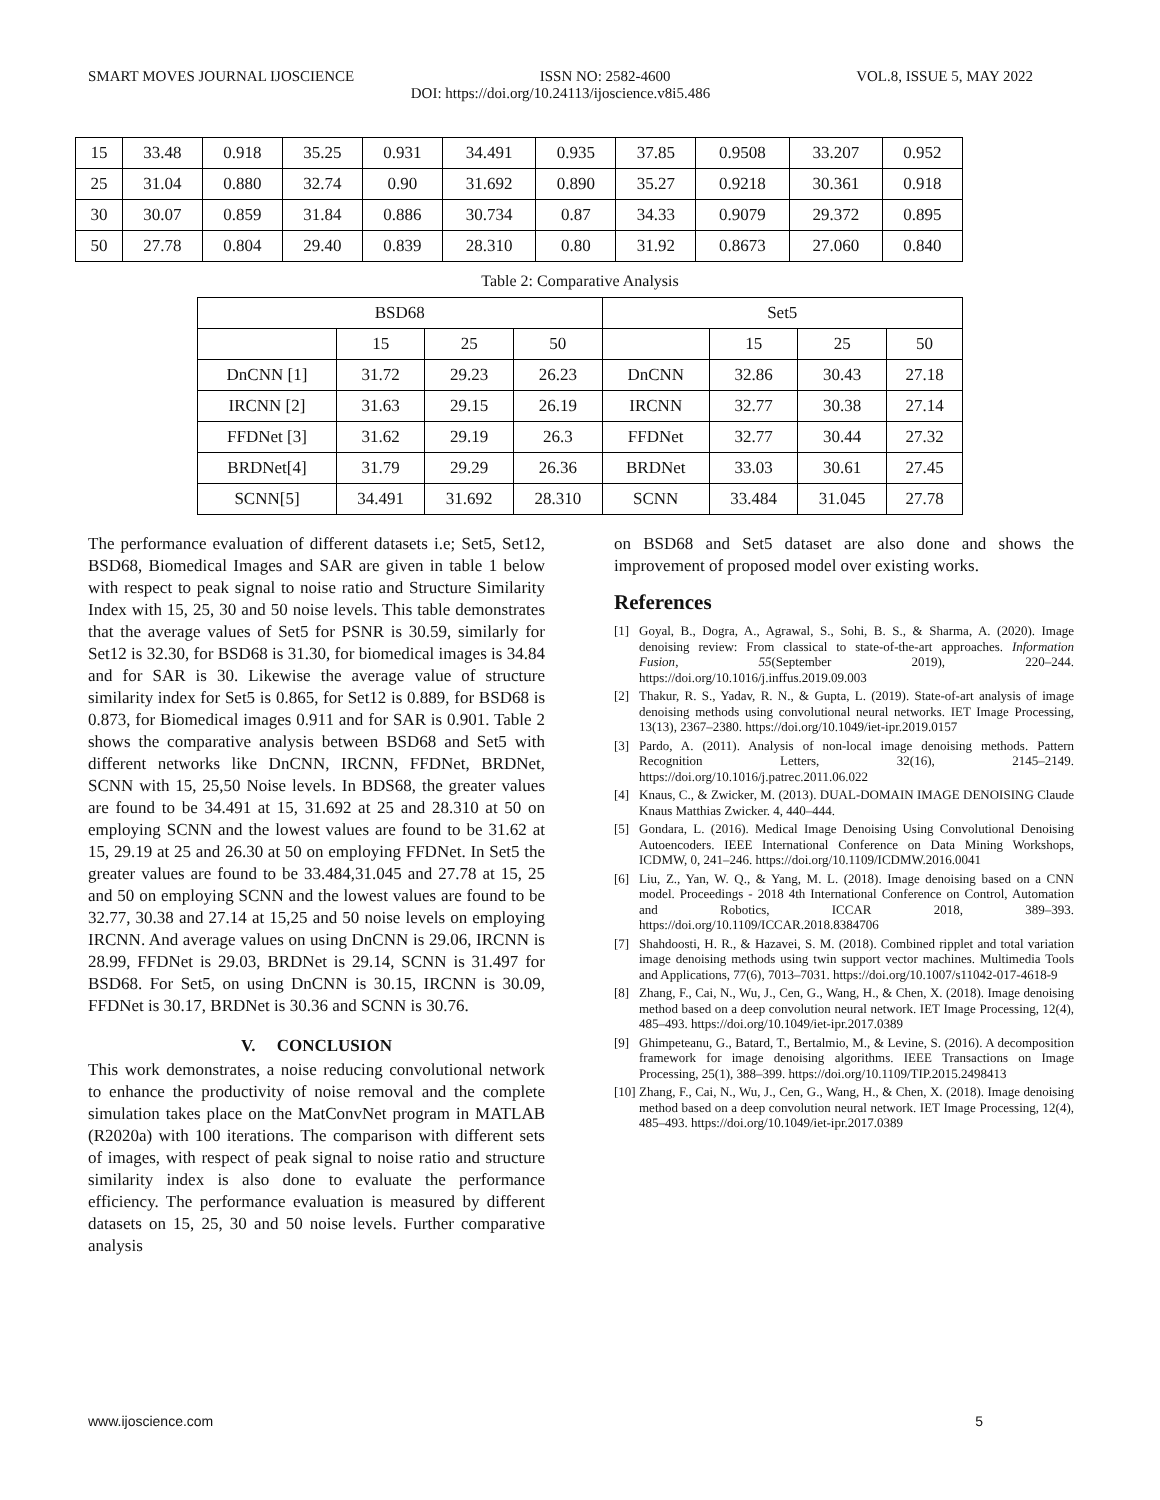SMART MOVES JOURNAL IJOSCIENCE ISSN NO: 2582-4600 VOL.8, ISSUE 5, MAY 2022
DOI: https://doi.org/10.24113/ijoscience.v8i5.486
| 15 | 33.48 | 0.918 | 35.25 | 0.931 | 34.491 | 0.935 | 37.85 | 0.9508 | 33.207 | 0.952 |
| 25 | 31.04 | 0.880 | 32.74 | 0.90 | 31.692 | 0.890 | 35.27 | 0.9218 | 30.361 | 0.918 |
| 30 | 30.07 | 0.859 | 31.84 | 0.886 | 30.734 | 0.87 | 34.33 | 0.9079 | 29.372 | 0.895 |
| 50 | 27.78 | 0.804 | 29.40 | 0.839 | 28.310 | 0.80 | 31.92 | 0.8673 | 27.060 | 0.840 |
Table 2: Comparative Analysis
| BSD68 | | | | Set5 | | | |
| --- | --- | --- | --- | --- | --- | --- | --- |
| | 15 | 25 | 50 | | 15 | 25 | 50 |
| DnCNN [1] | 31.72 | 29.23 | 26.23 | DnCNN | 32.86 | 30.43 | 27.18 |
| IRCNN [2] | 31.63 | 29.15 | 26.19 | IRCNN | 32.77 | 30.38 | 27.14 |
| FFDNet [3] | 31.62 | 29.19 | 26.3 | FFDNet | 32.77 | 30.44 | 27.32 |
| BRDNet[4] | 31.79 | 29.29 | 26.36 | BRDNet | 33.03 | 30.61 | 27.45 |
| SCNN[5] | 34.491 | 31.692 | 28.310 | SCNN | 33.484 | 31.045 | 27.78 |
The performance evaluation of different datasets i.e; Set5, Set12, BSD68, Biomedical Images and SAR are given in table 1 below with respect to peak signal to noise ratio and Structure Similarity Index with 15, 25, 30 and 50 noise levels. This table demonstrates that the average values of Set5 for PSNR is 30.59, similarly for Set12 is 32.30, for BSD68 is 31.30, for biomedical images is 34.84 and for SAR is 30. Likewise the average value of structure similarity index for Set5 is 0.865, for Set12 is 0.889, for BSD68 is 0.873, for Biomedical images 0.911 and for SAR is 0.901. Table 2 shows the comparative analysis between BSD68 and Set5 with different networks like DnCNN, IRCNN, FFDNet, BRDNet, SCNN with 15, 25,50 Noise levels. In BDS68, the greater values are found to be 34.491 at 15, 31.692 at 25 and 28.310 at 50 on employing SCNN and the lowest values are found to be 31.62 at 15, 29.19 at 25 and 26.30 at 50 on employing FFDNet. In Set5 the greater values are found to be 33.484,31.045 and 27.78 at 15, 25 and 50 on employing SCNN and the lowest values are found to be 32.77, 30.38 and 27.14 at 15,25 and 50 noise levels on employing IRCNN. And average values on using DnCNN is 29.06, IRCNN is 28.99, FFDNet is 29.03, BRDNet is 29.14, SCNN is 31.497 for BSD68. For Set5, on using DnCNN is 30.15, IRCNN is 30.09, FFDNet is 30.17, BRDNet is 30.36 and SCNN is 30.76.
V. CONCLUSION
This work demonstrates, a noise reducing convolutional network to enhance the productivity of noise removal and the complete simulation takes place on the MatConvNet program in MATLAB (R2020a) with 100 iterations. The comparison with different sets of images, with respect of peak signal to noise ratio and structure similarity index is also done to evaluate the performance efficiency. The performance evaluation is measured by different datasets on 15, 25, 30 and 50 noise levels. Further comparative analysis
on BSD68 and Set5 dataset are also done and shows the improvement of proposed model over existing works.
References
[1] Goyal, B., Dogra, A., Agrawal, S., Sohi, B. S., & Sharma, A. (2020). Image denoising review: From classical to state-of-the-art approaches. Information Fusion, 55(September 2019), 220–244. https://doi.org/10.1016/j.inffus.2019.09.003
[2] Thakur, R. S., Yadav, R. N., & Gupta, L. (2019). State-of-art analysis of image denoising methods using convolutional neural networks. IET Image Processing, 13(13), 2367–2380. https://doi.org/10.1049/iet-ipr.2019.0157
[3] Pardo, A. (2011). Analysis of non-local image denoising methods. Pattern Recognition Letters, 32(16), 2145–2149. https://doi.org/10.1016/j.patrec.2011.06.022
[4] Knaus, C., & Zwicker, M. (2013). DUAL-DOMAIN IMAGE DENOISING Claude Knaus Matthias Zwicker. 4, 440–444.
[5] Gondara, L. (2016). Medical Image Denoising Using Convolutional Denoising Autoencoders. IEEE International Conference on Data Mining Workshops, ICDMW, 0, 241–246. https://doi.org/10.1109/ICDMW.2016.0041
[6] Liu, Z., Yan, W. Q., & Yang, M. L. (2018). Image denoising based on a CNN model. Proceedings - 2018 4th International Conference on Control, Automation and Robotics, ICCAR 2018, 389–393. https://doi.org/10.1109/ICCAR.2018.8384706
[7] Shahdoosti, H. R., & Hazavei, S. M. (2018). Combined ripplet and total variation image denoising methods using twin support vector machines. Multimedia Tools and Applications, 77(6), 7013–7031. https://doi.org/10.1007/s11042-017-4618-9
[8] Zhang, F., Cai, N., Wu, J., Cen, G., Wang, H., & Chen, X. (2018). Image denoising method based on a deep convolution neural network. IET Image Processing, 12(4), 485–493. https://doi.org/10.1049/iet-ipr.2017.0389
[9] Ghimpeteanu, G., Batard, T., Bertalmio, M., & Levine, S. (2016). A decomposition framework for image denoising algorithms. IEEE Transactions on Image Processing, 25(1), 388–399. https://doi.org/10.1109/TIP.2015.2498413
[10] Zhang, F., Cai, N., Wu, J., Cen, G., Wang, H., & Chen, X. (2018). Image denoising method based on a deep convolution neural network. IET Image Processing, 12(4), 485–493. https://doi.org/10.1049/iet-ipr.2017.0389
www.ijoscience.com 5